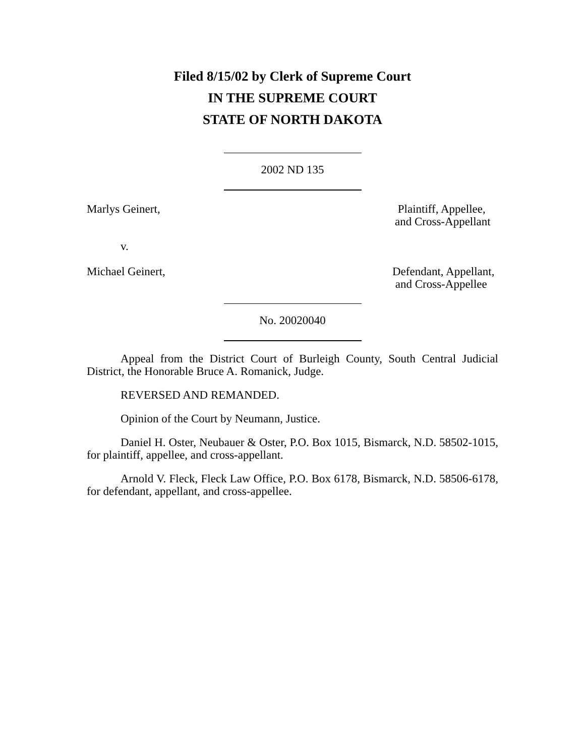Filed 8/15/02 by Clerk of Supreme Court
IN THE SUPREME COURT
STATE OF NORTH DAKOTA
2002 ND 135
Marlys Geinert, Plaintiff, Appellee,
and Cross-Appellant
v.
Michael Geinert, Defendant, Appellant,
and Cross-Appellee
No. 20020040
Appeal from the District Court of Burleigh County, South Central Judicial District, the Honorable Bruce A. Romanick, Judge.
REVERSED AND REMANDED.
Opinion of the Court by Neumann, Justice.
Daniel H. Oster, Neubauer & Oster, P.O. Box 1015, Bismarck, N.D. 58502-1015, for plaintiff, appellee, and cross-appellant.
Arnold V. Fleck, Fleck Law Office, P.O. Box 6178, Bismarck, N.D. 58506-6178, for defendant, appellant, and cross-appellee.